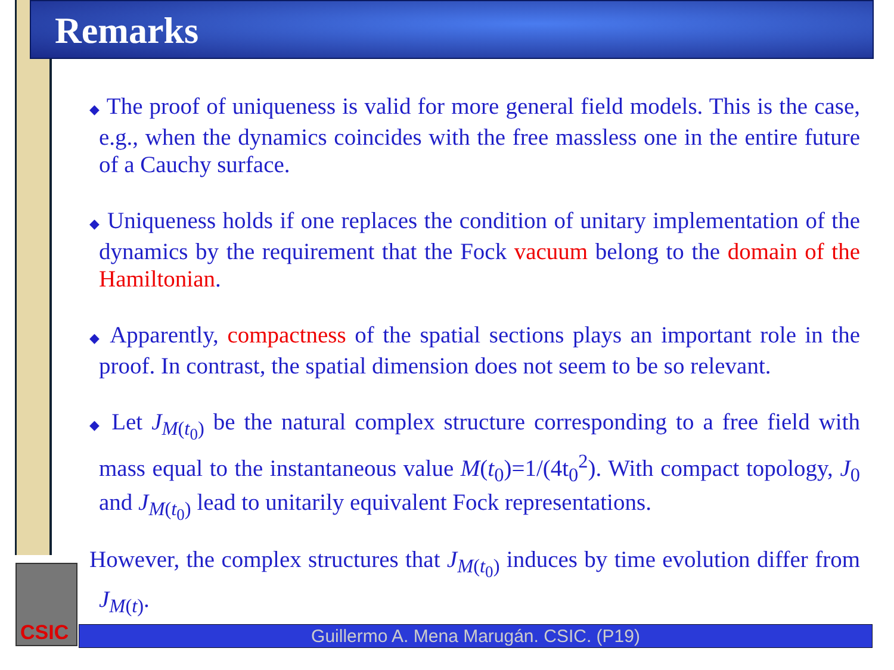Remarks
◆ The proof of uniqueness is valid for more general field models. This is the case, e.g., when the dynamics coincides with the free massless one in the entire future of a Cauchy surface.
◆ Uniqueness holds if one replaces the condition of unitary implementation of the dynamics by the requirement that the Fock vacuum belong to the domain of the Hamiltonian.
◆ Apparently, compactness of the spatial sections plays an important role in the proof. In contrast, the spatial dimension does not seem to be so relevant.
◆ Let J<sub>M(t<sub>0</sub>)</sub> be the natural complex structure corresponding to a free field with mass equal to the instantaneous value M(t<sub>0</sub>)=1/(4t<sub>0</sub><sup>2</sup>). With compact topology, J<sub>0</sub> and J<sub>M(t<sub>0</sub>)</sub> lead to unitarily equivalent Fock representations.
However, the complex structures that J<sub>M(t<sub>0</sub>)</sub> induces by time evolution differ from J<sub>M(t)</sub>.
CSIC
Guillermo A. Mena Marugán. CSIC. (P19)